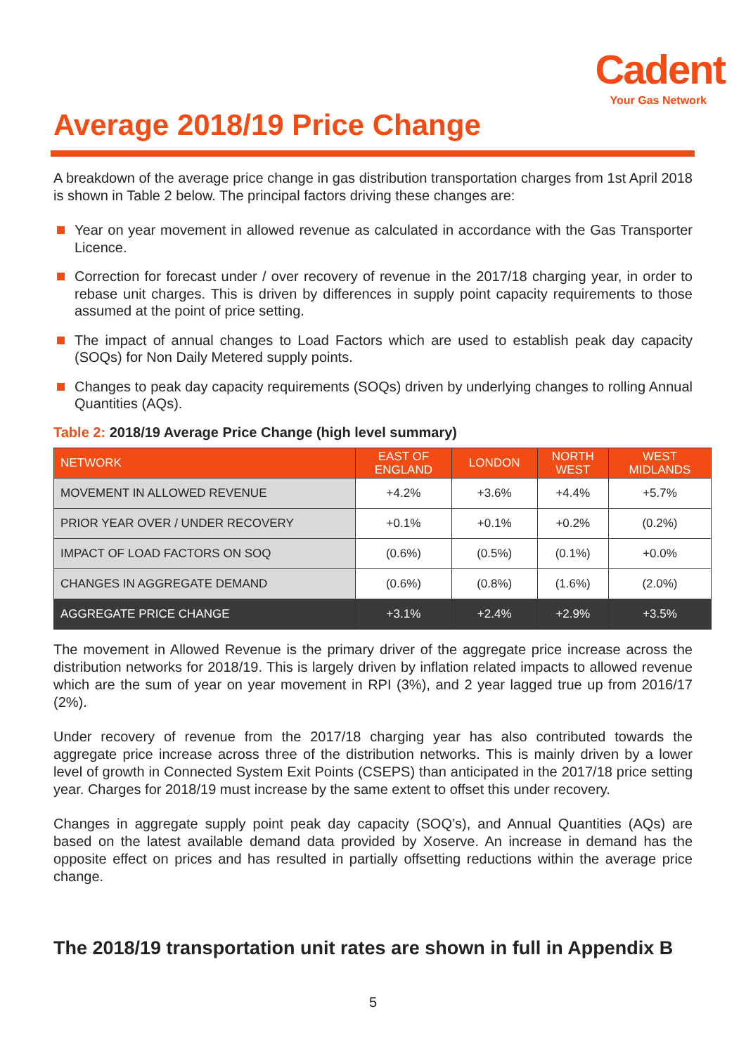Cadent
Your Gas Network
Average 2018/19 Price Change
A breakdown of the average price change in gas distribution transportation charges from 1st April 2018 is shown in Table 2 below. The principal factors driving these changes are:
Year on year movement in allowed revenue as calculated in accordance with the Gas Transporter Licence.
Correction for forecast under / over recovery of revenue in the 2017/18 charging year, in order to rebase unit charges. This is driven by differences in supply point capacity requirements to those assumed at the point of price setting.
The impact of annual changes to Load Factors which are used to establish peak day capacity (SOQs) for Non Daily Metered supply points.
Changes to peak day capacity requirements (SOQs) driven by underlying changes to rolling Annual Quantities (AQs).
Table 2: 2018/19 Average Price Change (high level summary)
| NETWORK | EAST OF ENGLAND | LONDON | NORTH WEST | WEST MIDLANDS |
| --- | --- | --- | --- | --- |
| MOVEMENT IN ALLOWED REVENUE | +4.2% | +3.6% | +4.4% | +5.7% |
| PRIOR YEAR OVER / UNDER RECOVERY | +0.1% | +0.1% | +0.2% | (0.2%) |
| IMPACT OF LOAD FACTORS ON SOQ | (0.6%) | (0.5%) | (0.1%) | +0.0% |
| CHANGES IN AGGREGATE DEMAND | (0.6%) | (0.8%) | (1.6%) | (2.0%) |
| AGGREGATE PRICE CHANGE | +3.1% | +2.4% | +2.9% | +3.5% |
The movement in Allowed Revenue is the primary driver of the aggregate price increase across the distribution networks for 2018/19. This is largely driven by inflation related impacts to allowed revenue which are the sum of year on year movement in RPI (3%), and 2 year lagged true up from 2016/17 (2%).
Under recovery of revenue from the 2017/18 charging year has also contributed towards the aggregate price increase across three of the distribution networks. This is mainly driven by a lower level of growth in Connected System Exit Points (CSEPS) than anticipated in the 2017/18 price setting year. Charges for 2018/19 must increase by the same extent to offset this under recovery.
Changes in aggregate supply point peak day capacity (SOQ’s), and Annual Quantities (AQs) are based on the latest available demand data provided by Xoserve. An increase in demand has the opposite effect on prices and has resulted in partially offsetting reductions within the average price change.
The 2018/19 transportation unit rates are shown in full in Appendix B
5